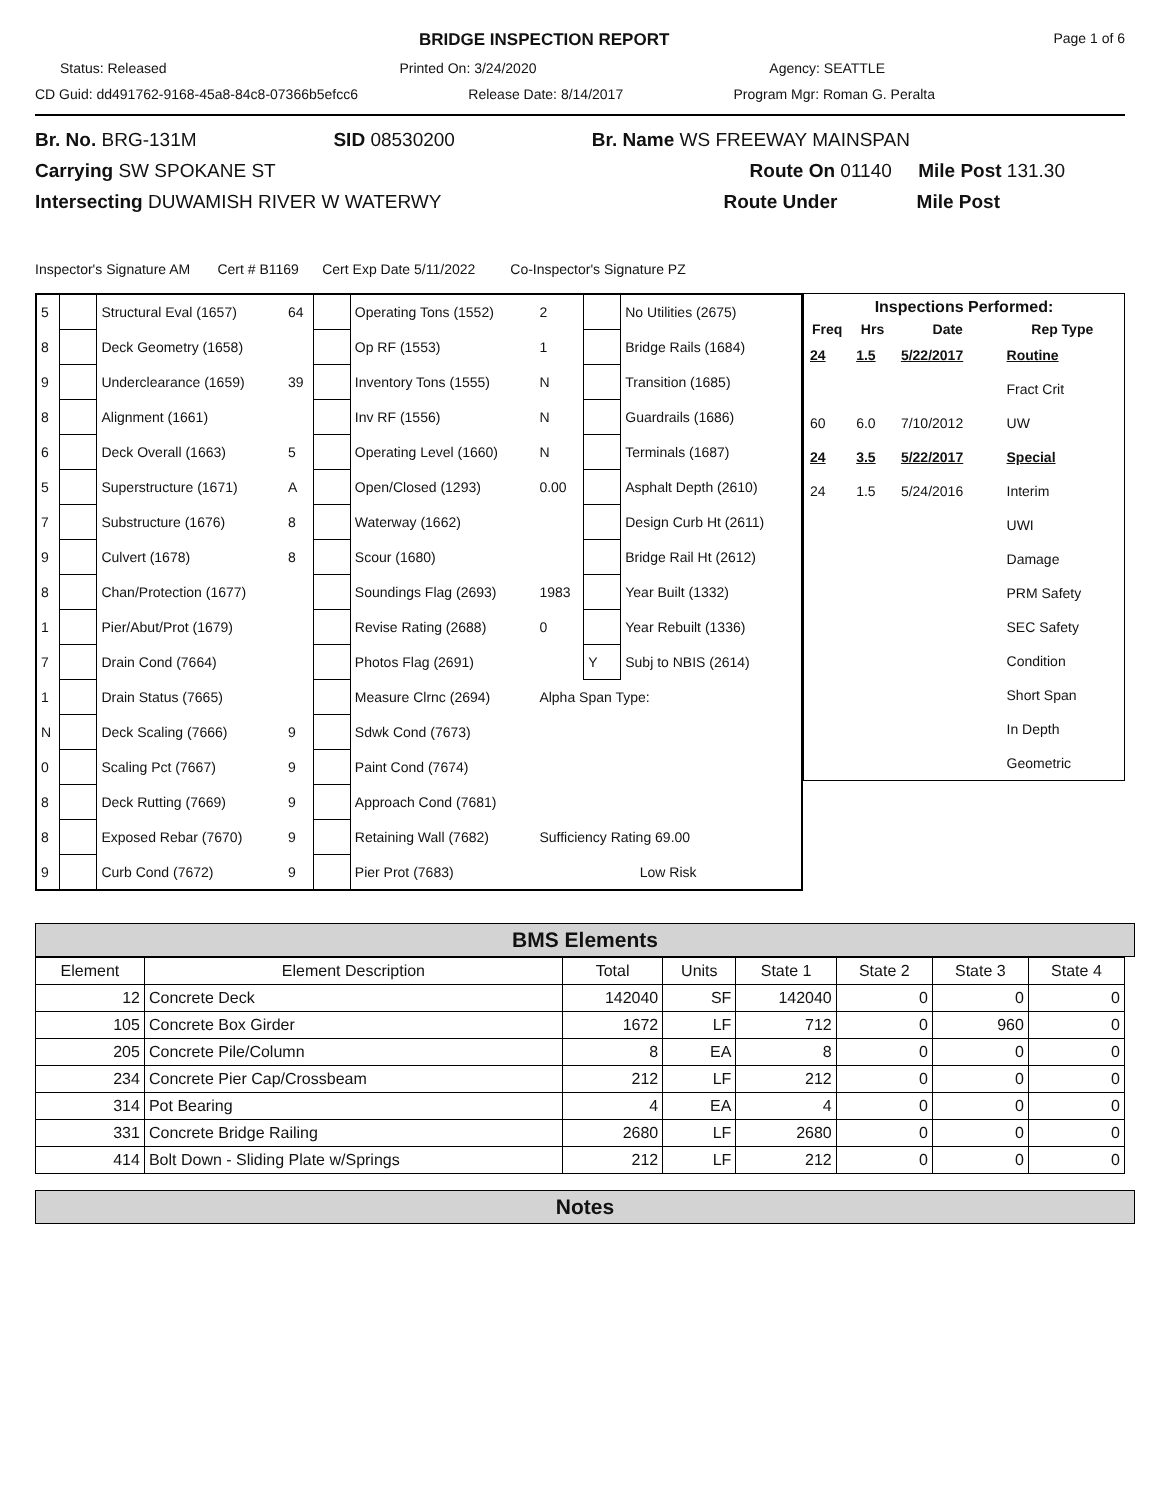BRIDGE INSPECTION REPORT Page 1 of 6
Status: Released Printed On: 3/24/2020 Agency: SEATTLE
CD Guid: dd491762-9168-45a8-84c8-07366b5efcc6 Release Date: 8/14/2017 Program Mgr: Roman G. Peralta
Br. No. BRG-131M SID 08530200 Br. Name WS FREEWAY MAINSPAN
Carrying SW SPOKANE ST Route On 01140 Mile Post 131.30
Intersecting DUWAMISH RIVER W WATERWY Route Under Mile Post
Inspector's Signature AM Cert # B1169 Cert Exp Date 5/11/2022 Co-Inspector's Signature PZ
| 5 | | Structural Eval (1657) | 64 | | Operating Tons (1552) | 2 | | No Utilities (2675) |
| 8 | | Deck Geometry (1658) | | | Op RF (1553) | 1 | | Bridge Rails (1684) |
| 9 | | Underclearance (1659) | 39 | | Inventory Tons (1555) | N | | Transition (1685) |
| 8 | | Alignment (1661) | | | Inv RF (1556) | N | | Guardrails (1686) |
| 6 | | Deck Overall (1663) | 5 | | Operating Level (1660) | N | | Terminals (1687) |
| 5 | | Superstructure (1671) | A | | Open/Closed (1293) | 0.00 | | Asphalt Depth (2610) |
| 7 | | Substructure (1676) | 8 | | Waterway (1662) | | | Design Curb Ht (2611) |
| 9 | | Culvert (1678) | 8 | | Scour (1680) | | | Bridge Rail Ht (2612) |
| 8 | | Chan/Protection (1677) | | | Soundings Flag (2693) | 1983 | | Year Built (1332) |
| 1 | | Pier/Abut/Prot (1679) | | | Revise Rating (2688) | 0 | | Year Rebuilt (1336) |
| 7 | | Drain Cond (7664) | | | Photos Flag (2691) | | Y | Subj to NBIS (2614) |
| 1 | | Drain Status (7665) | | | Measure Clrnc (2694) | Alpha Span Type: | | |
| N | | Deck Scaling (7666) | 9 | | Sdwk Cond (7673) | | | |
| 0 | | Scaling Pct (7667) | 9 | | Paint Cond (7674) | | | |
| 8 | | Deck Rutting (7669) | 9 | | Approach Cond (7681) | | | |
| 8 | | Exposed Rebar (7670) | 9 | | Retaining Wall (7682) | Sufficiency Rating 69.00 | | |
| 9 | | Curb Cond (7672) | 9 | | Pier Prot (7683) | Low Risk | | |
| Inspections Performed: | | | |
| --- | --- | --- | --- |
| Freq | Hrs | Date | Rep Type |
| 24 | 1.5 | 5/22/2017 | Routine |
| | | | Fract Crit |
| 60 | 6.0 | 7/10/2012 | UW |
| 24 | 3.5 | 5/22/2017 | Special |
| 24 | 1.5 | 5/24/2016 | Interim |
| | | | UWI |
| | | | Damage |
| | | | PRM Safety |
| | | | SEC Safety |
| | | | Condition |
| | | | Short Span |
| | | | In Depth |
| | | | Geometric |
BMS Elements
| Element | Element Description | Total | Units | State 1 | State 2 | State 3 | State 4 |
| --- | --- | --- | --- | --- | --- | --- | --- |
| 12 | Concrete Deck | 142040 | SF | 142040 | 0 | 0 | 0 |
| 105 | Concrete Box Girder | 1672 | LF | 712 | 0 | 960 | 0 |
| 205 | Concrete Pile/Column | 8 | EA | 8 | 0 | 0 | 0 |
| 234 | Concrete Pier Cap/Crossbeam | 212 | LF | 212 | 0 | 0 | 0 |
| 314 | Pot Bearing | 4 | EA | 4 | 0 | 0 | 0 |
| 331 | Concrete Bridge Railing | 2680 | LF | 2680 | 0 | 0 | 0 |
| 414 | Bolt Down - Sliding Plate w/Springs | 212 | LF | 212 | 0 | 0 | 0 |
Notes